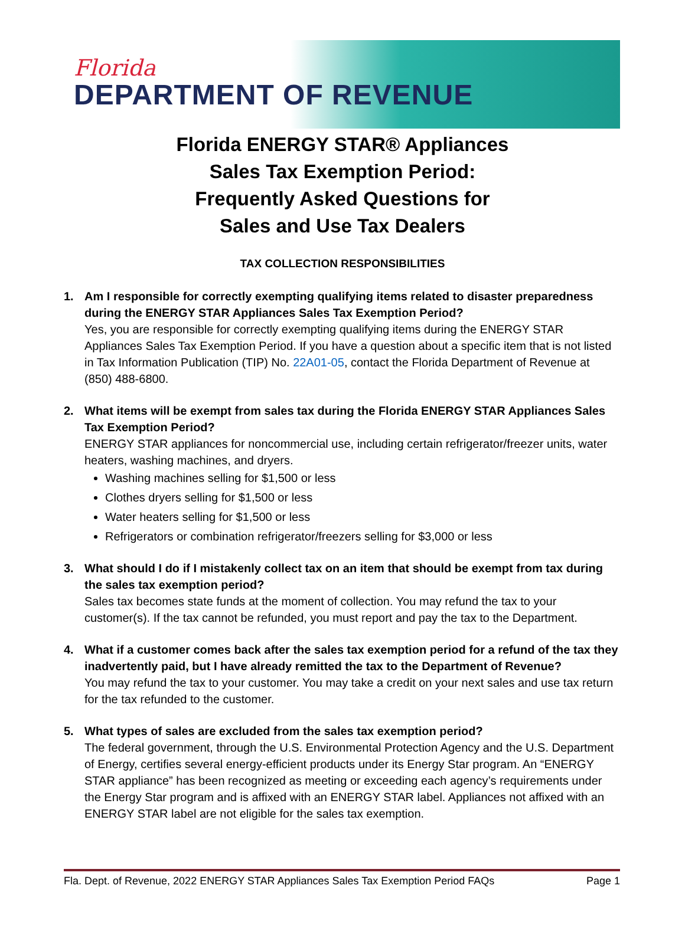Florida
DEPARTMENT OF REVENUE
Florida ENERGY STAR® Appliances
Sales Tax Exemption Period:
Frequently Asked Questions for
Sales and Use Tax Dealers
TAX COLLECTION RESPONSIBILITIES
1. Am I responsible for correctly exempting qualifying items related to disaster preparedness during the ENERGY STAR Appliances Sales Tax Exemption Period?
Yes, you are responsible for correctly exempting qualifying items during the ENERGY STAR Appliances Sales Tax Exemption Period. If you have a question about a specific item that is not listed in Tax Information Publication (TIP) No. 22A01-05, contact the Florida Department of Revenue at (850) 488-6800.
2. What items will be exempt from sales tax during the Florida ENERGY STAR Appliances Sales Tax Exemption Period?
ENERGY STAR appliances for noncommercial use, including certain refrigerator/freezer units, water heaters, washing machines, and dryers.
Washing machines selling for $1,500 or less
Clothes dryers selling for $1,500 or less
Water heaters selling for $1,500 or less
Refrigerators or combination refrigerator/freezers selling for $3,000 or less
3. What should I do if I mistakenly collect tax on an item that should be exempt from tax during the sales tax exemption period?
Sales tax becomes state funds at the moment of collection. You may refund the tax to your customer(s). If the tax cannot be refunded, you must report and pay the tax to the Department.
4. What if a customer comes back after the sales tax exemption period for a refund of the tax they inadvertently paid, but I have already remitted the tax to the Department of Revenue?
You may refund the tax to your customer. You may take a credit on your next sales and use tax return for the tax refunded to the customer.
5. What types of sales are excluded from the sales tax exemption period?
The federal government, through the U.S. Environmental Protection Agency and the U.S. Department of Energy, certifies several energy-efficient products under its Energy Star program. An “ENERGY STAR appliance” has been recognized as meeting or exceeding each agency’s requirements under the Energy Star program and is affixed with an ENERGY STAR label. Appliances not affixed with an ENERGY STAR label are not eligible for the sales tax exemption.
Fla. Dept. of Revenue, 2022 ENERGY STAR Appliances Sales Tax Exemption Period FAQs Page 1